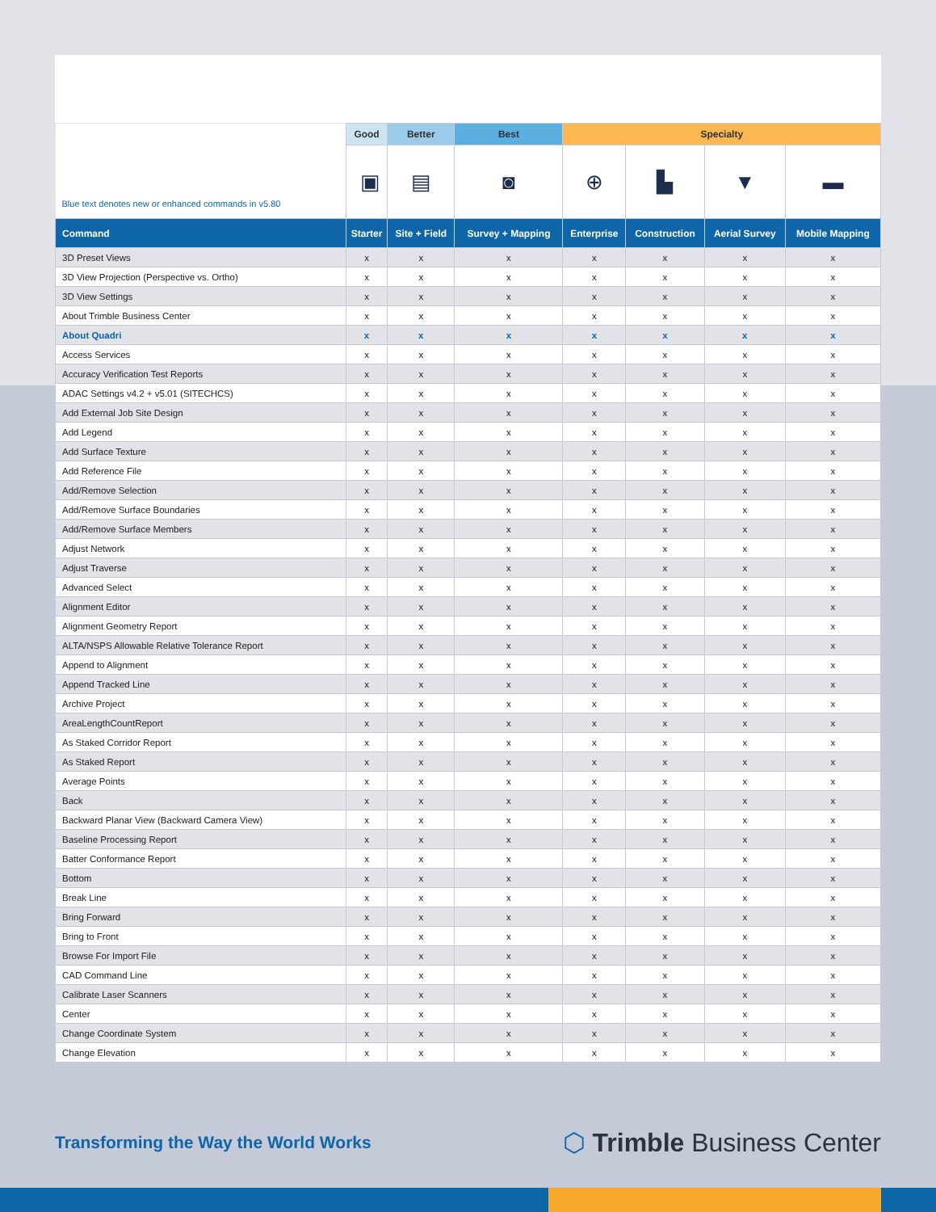| Blue text denotes new or enhanced commands in v5.80 | Good | Better | Best | Specialty | | | |
| --- | --- | --- | --- | --- | --- | --- | --- |
| | ▣ | ▤ | ◙ | ⊕ | ▙ | ▼ | ▬ |
| Command | Starter | Site + Field | Survey + Mapping | Enterprise | Construction | Aerial Survey | Mobile Mapping |
| 3D Preset Views | x | x | x | x | x | x | x |
| 3D View Projection (Perspective vs. Ortho) | x | x | x | x | x | x | x |
| 3D View Settings | x | x | x | x | x | x | x |
| About Trimble Business Center | x | x | x | x | x | x | x |
| About Quadri | x | x | x | x | x | x | x |
| Access Services | x | x | x | x | x | x | x |
| Accuracy Verification Test Reports | x | x | x | x | x | x | x |
| ADAC Settings v4.2 + v5.01 (SITECHCS) | x | x | x | x | x | x | x |
| Add External Job Site Design | x | x | x | x | x | x | x |
| Add Legend | x | x | x | x | x | x | x |
| Add Surface Texture | x | x | x | x | x | x | x |
| Add Reference File | x | x | x | x | x | x | x |
| Add/Remove Selection | x | x | x | x | x | x | x |
| Add/Remove Surface Boundaries | x | x | x | x | x | x | x |
| Add/Remove Surface Members | x | x | x | x | x | x | x |
| Adjust Network | x | x | x | x | x | x | x |
| Adjust Traverse | x | x | x | x | x | x | x |
| Advanced Select | x | x | x | x | x | x | x |
| Alignment Editor | x | x | x | x | x | x | x |
| Alignment Geometry Report | x | x | x | x | x | x | x |
| ALTA/NSPS Allowable Relative Tolerance Report | x | x | x | x | x | x | x |
| Append to Alignment | x | x | x | x | x | x | x |
| Append Tracked Line | x | x | x | x | x | x | x |
| Archive Project | x | x | x | x | x | x | x |
| AreaLengthCountReport | x | x | x | x | x | x | x |
| As Staked Corridor Report | x | x | x | x | x | x | x |
| As Staked Report | x | x | x | x | x | x | x |
| Average Points | x | x | x | x | x | x | x |
| Back | x | x | x | x | x | x | x |
| Backward Planar View (Backward Camera View) | x | x | x | x | x | x | x |
| Baseline Processing Report | x | x | x | x | x | x | x |
| Batter Conformance Report | x | x | x | x | x | x | x |
| Bottom | x | x | x | x | x | x | x |
| Break Line | x | x | x | x | x | x | x |
| Bring Forward | x | x | x | x | x | x | x |
| Bring to Front | x | x | x | x | x | x | x |
| Browse For Import File | x | x | x | x | x | x | x |
| CAD Command Line | x | x | x | x | x | x | x |
| Calibrate Laser Scanners | x | x | x | x | x | x | x |
| Center | x | x | x | x | x | x | x |
| Change Coordinate System | x | x | x | x | x | x | x |
| Change Elevation | x | x | x | x | x | x | x |
Transforming the Way the World Works
⬡ Trimble Business Center